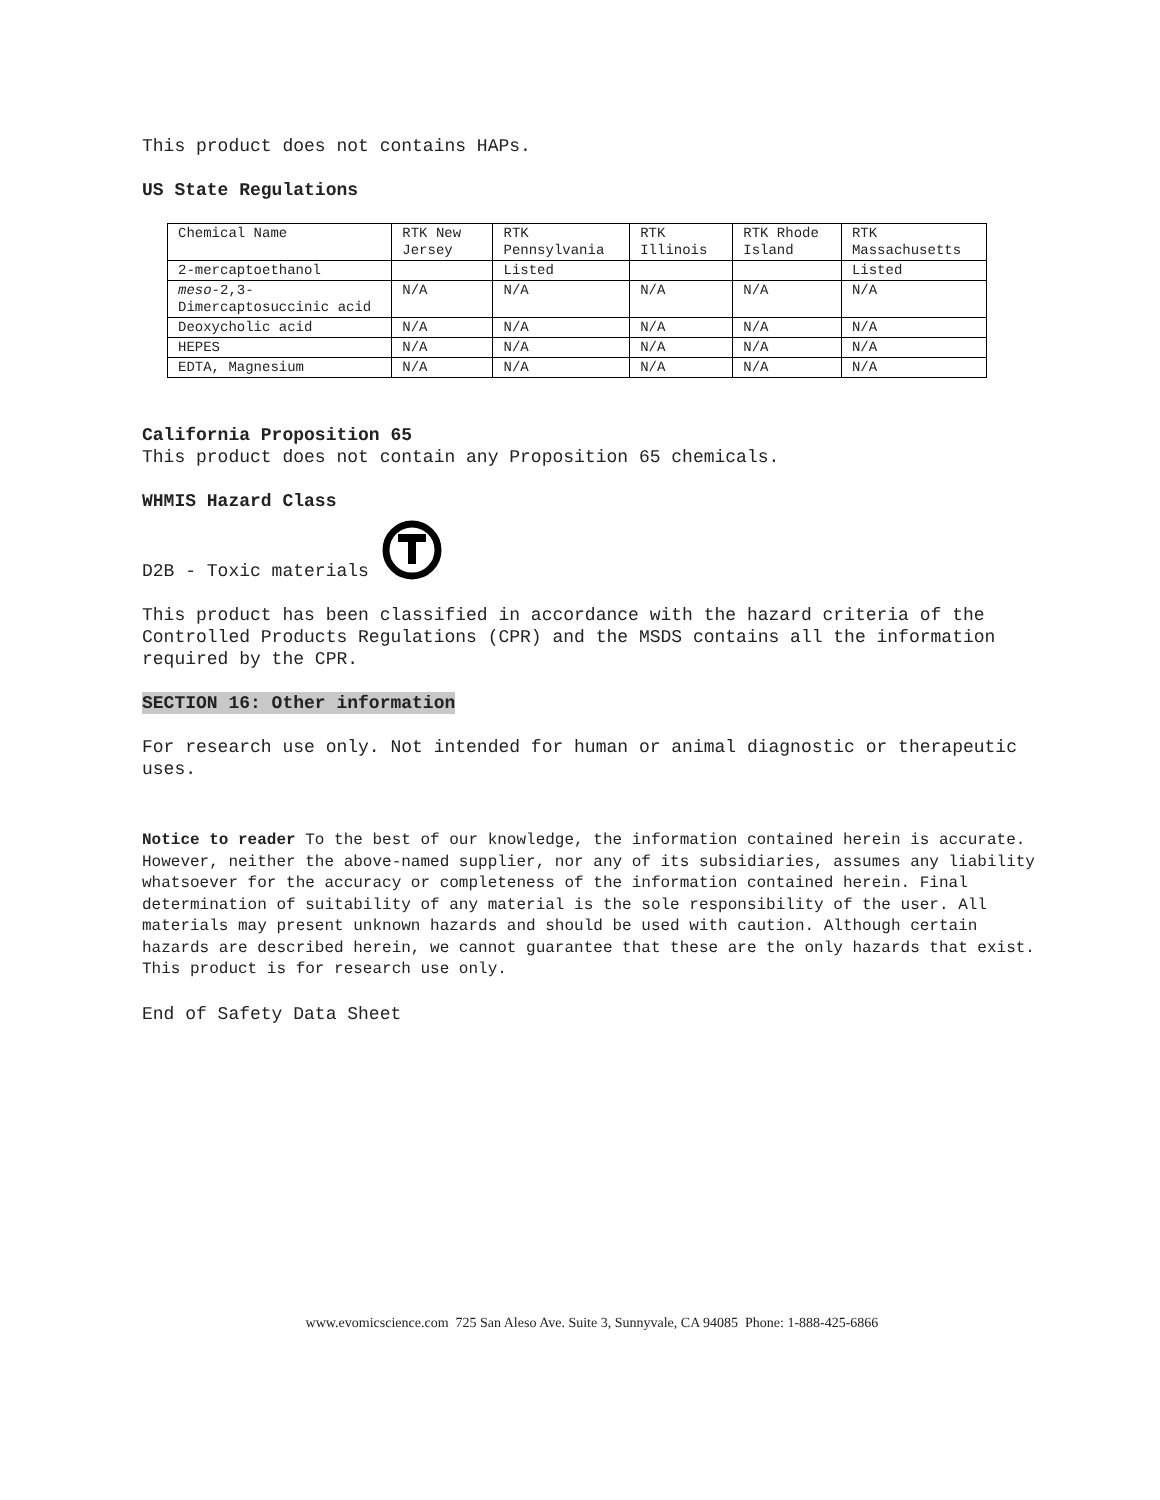This product does not contains HAPs.
US State Regulations
| Chemical Name | RTK New Jersey | RTK Pennsylvania | RTK Illinois | RTK Rhode Island | RTK Massachusetts |
| 2-mercaptoethanol | | Listed | | | Listed |
| meso -2,3-Dimercaptosuccinic acid | N/A | N/A | N/A | N/A | N/A |
| Deoxycholic acid | N/A | N/A | N/A | N/A | N/A |
| HEPES | N/A | N/A | N/A | N/A | N/A |
| EDTA, Magnesium | N/A | N/A | N/A | N/A | N/A |
California Proposition 65
This product does not contain any Proposition 65 chemicals.
WHMIS Hazard Class
D2B - Toxic materials
This product has been classified in accordance with the hazard criteria of the Controlled Products Regulations (CPR) and the MSDS contains all the information required by the CPR.
SECTION 16: Other information
For research use only. Not intended for human or animal diagnostic or therapeutic uses.
Notice to reader To the best of our knowledge, the information contained herein is accurate. However, neither the above-named supplier, nor any of its subsidiaries, assumes any liability whatsoever for the accuracy or completeness of the information contained herein. Final determination of suitability of any material is the sole responsibility of the user. All materials may present unknown hazards and should be used with caution. Although certain hazards are described herein, we cannot guarantee that these are the only hazards that exist. This product is for research use only.
End of Safety Data Sheet
www.evomicscience.com 725 San Aleso Ave. Suite 3, Sunnyvale, CA 94085 Phone: 1-888-425-6866